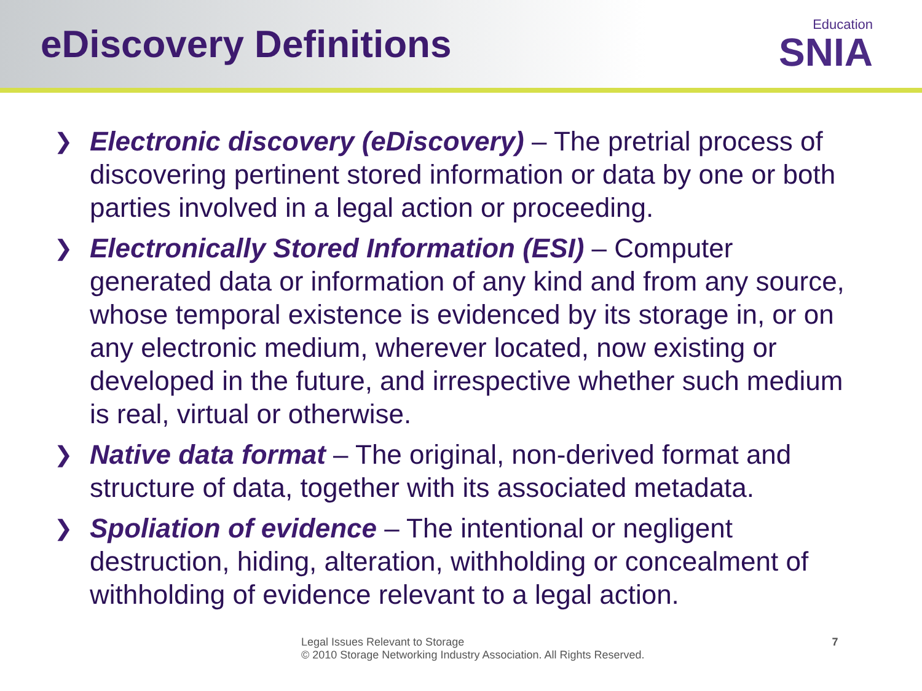eDiscovery Definitions
Education
SNIA
❯ Electronic discovery (eDiscovery) – The pretrial process of discovering pertinent stored information or data by one or both parties involved in a legal action or proceeding.
❯ Electronically Stored Information (ESI) – Computer generated data or information of any kind and from any source, whose temporal existence is evidenced by its storage in, or on any electronic medium, wherever located, now existing or developed in the future, and irrespective whether such medium is real, virtual or otherwise.
❯ Native data format – The original, non-derived format and structure of data, together with its associated metadata.
❯ Spoliation of evidence – The intentional or negligent destruction, hiding, alteration, withholding or concealment of withholding of evidence relevant to a legal action.
Legal Issues Relevant to Storage
© 2010 Storage Networking Industry Association. All Rights Reserved.
7